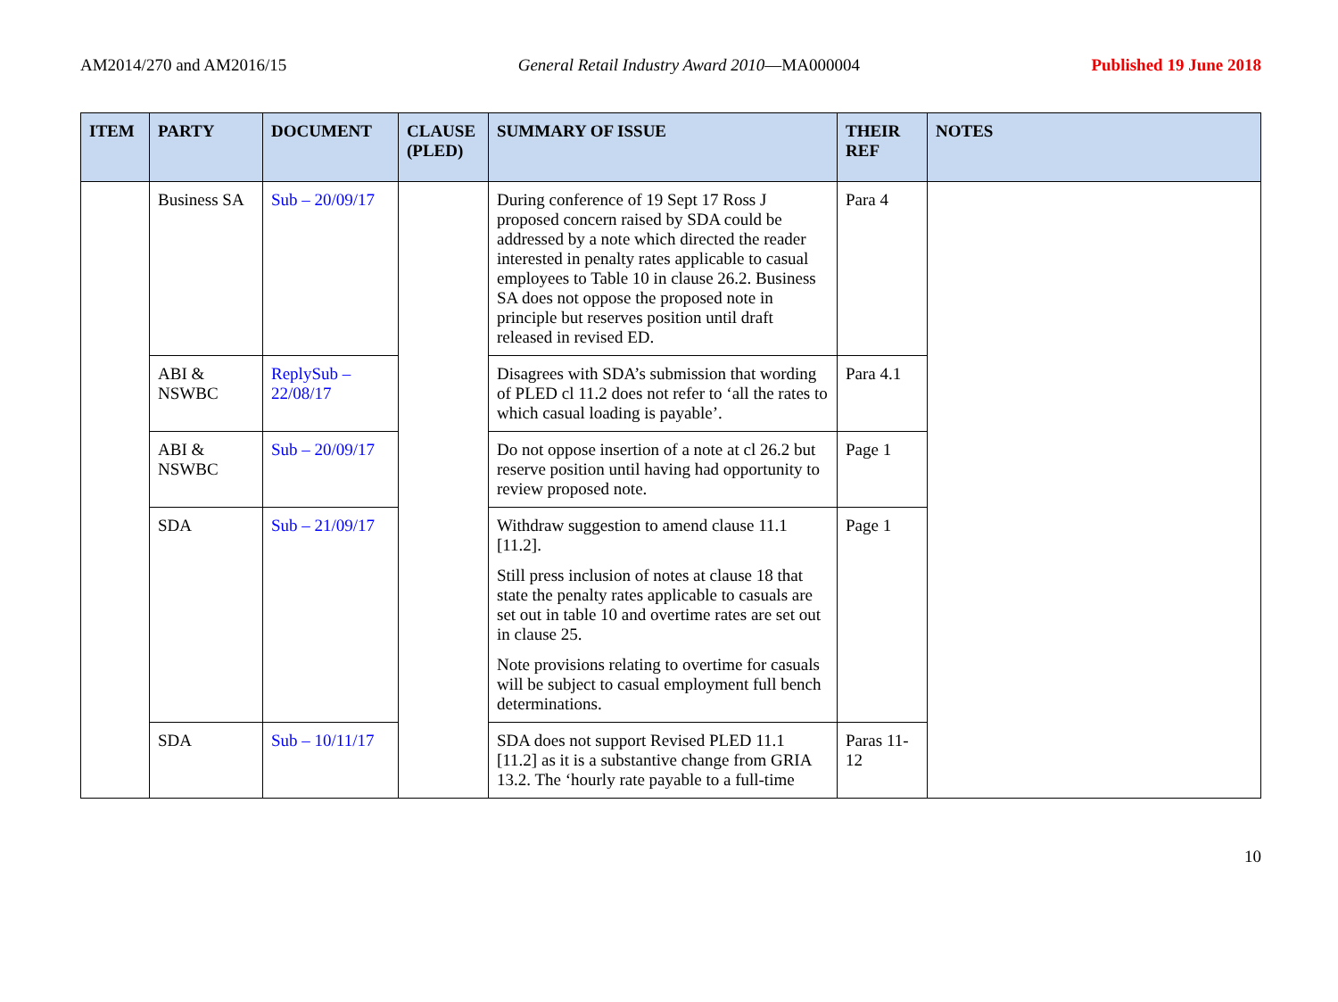AM2014/270 and AM2016/15 General Retail Industry Award 2010—MA000004 Published 19 June 2018
| ITEM | PARTY | DOCUMENT | CLAUSE (PLED) | SUMMARY OF ISSUE | THEIR REF | NOTES |
| --- | --- | --- | --- | --- | --- | --- |
| | Business SA | Sub – 20/09/17 | | During conference of 19 Sept 17 Ross J proposed concern raised by SDA could be addressed by a note which directed the reader interested in penalty rates applicable to casual employees to Table 10 in clause 26.2. Business SA does not oppose the proposed note in principle but reserves position until draft released in revised ED. | Para 4 | |
| | ABI & NSWBC | ReplySub – 22/08/17 | | Disagrees with SDA’s submission that wording of PLED cl 11.2 does not refer to ‘all the rates to which casual loading is payable’. | Para 4.1 | |
| | ABI & NSWBC | Sub – 20/09/17 | | Do not oppose insertion of a note at cl 26.2 but reserve position until having had opportunity to review proposed note. | Page 1 | |
| | SDA | Sub – 21/09/17 | | Withdraw suggestion to amend clause 11.1 [11.2]. Still press inclusion of notes at clause 18 that state the penalty rates applicable to casuals are set out in table 10 and overtime rates are set out in clause 25. Note provisions relating to overtime for casuals will be subject to casual employment full bench determinations. | Page 1 | |
| | SDA | Sub – 10/11/17 | | SDA does not support Revised PLED 11.1 [11.2] as it is a substantive change from GRIA 13.2. The ‘hourly rate payable to a full-time | Paras 11-12 | |
10